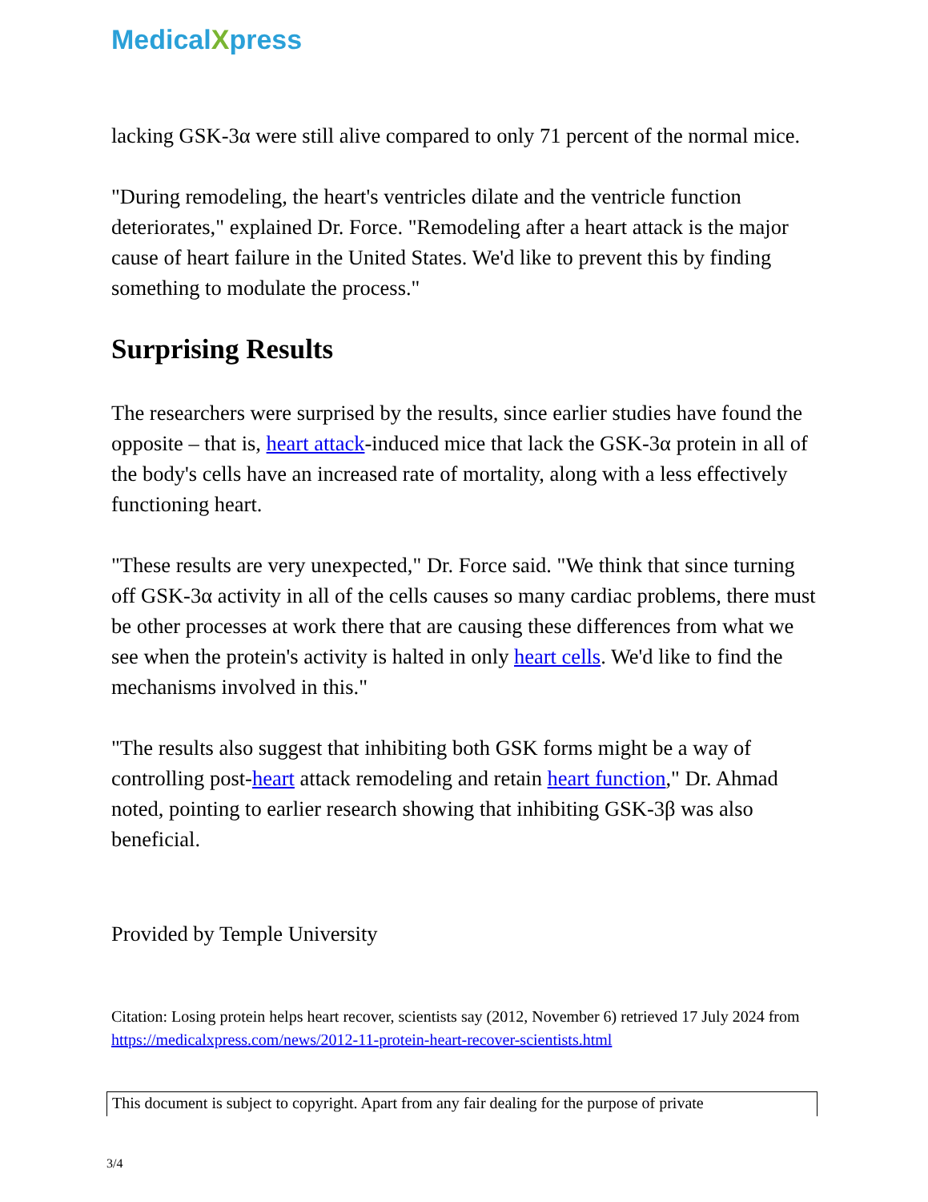MedicalXpress
lacking GSK-3α were still alive compared to only 71 percent of the normal mice.
"During remodeling, the heart's ventricles dilate and the ventricle function deteriorates," explained Dr. Force. "Remodeling after a heart attack is the major cause of heart failure in the United States. We'd like to prevent this by finding something to modulate the process."
Surprising Results
The researchers were surprised by the results, since earlier studies have found the opposite – that is, heart attack-induced mice that lack the GSK-3α protein in all of the body's cells have an increased rate of mortality, along with a less effectively functioning heart.
"These results are very unexpected," Dr. Force said. "We think that since turning off GSK-3α activity in all of the cells causes so many cardiac problems, there must be other processes at work there that are causing these differences from what we see when the protein's activity is halted in only heart cells. We'd like to find the mechanisms involved in this."
"The results also suggest that inhibiting both GSK forms might be a way of controlling post-heart attack remodeling and retain heart function," Dr. Ahmad noted, pointing to earlier research showing that inhibiting GSK-3β was also beneficial.
Provided by Temple University
Citation: Losing protein helps heart recover, scientists say (2012, November 6) retrieved 17 July 2024 from https://medicalxpress.com/news/2012-11-protein-heart-recover-scientists.html
This document is subject to copyright. Apart from any fair dealing for the purpose of private
3/4